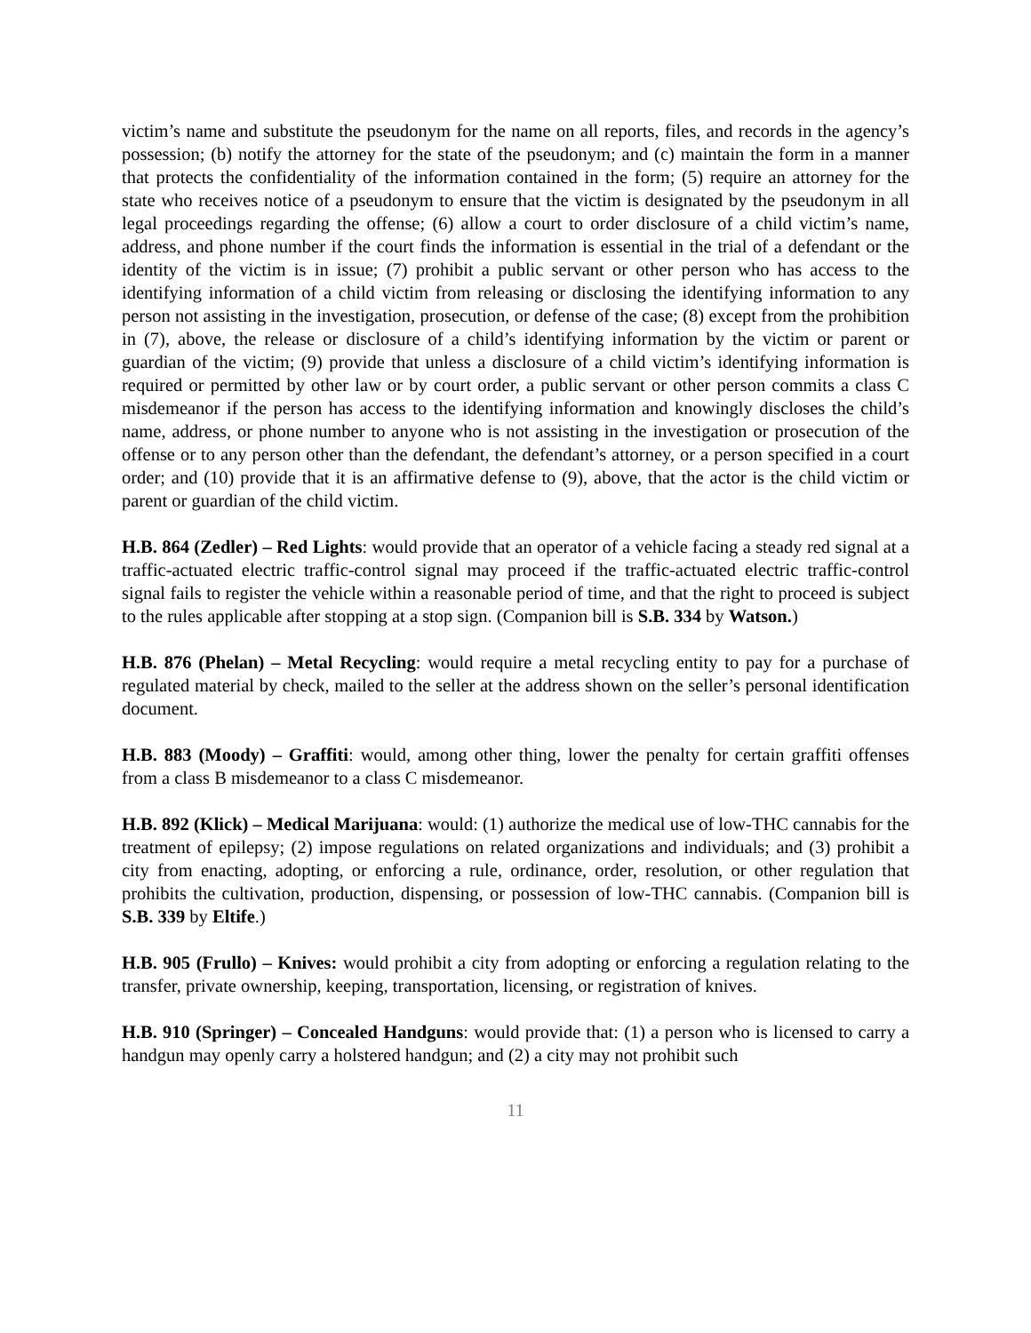victim’s name and substitute the pseudonym for the name on all reports, files, and records in the agency’s possession; (b) notify the attorney for the state of the pseudonym; and (c) maintain the form in a manner that protects the confidentiality of the information contained in the form; (5) require an attorney for the state who receives notice of a pseudonym to ensure that the victim is designated by the pseudonym in all legal proceedings regarding the offense; (6) allow a court to order disclosure of a child victim’s name, address, and phone number if the court finds the information is essential in the trial of a defendant or the identity of the victim is in issue; (7) prohibit a public servant or other person who has access to the identifying information of a child victim from releasing or disclosing the identifying information to any person not assisting in the investigation, prosecution, or defense of the case; (8) except from the prohibition in (7), above, the release or disclosure of a child’s identifying information by the victim or parent or guardian of the victim; (9) provide that unless a disclosure of a child victim’s identifying information is required or permitted by other law or by court order, a public servant or other person commits a class C misdemeanor if the person has access to the identifying information and knowingly discloses the child’s name, address, or phone number to anyone who is not assisting in the investigation or prosecution of the offense or to any person other than the defendant, the defendant’s attorney, or a person specified in a court order; and (10) provide that it is an affirmative defense to (9), above, that the actor is the child victim or parent or guardian of the child victim.
H.B. 864 (Zedler) – Red Lights: would provide that an operator of a vehicle facing a steady red signal at a traffic-actuated electric traffic-control signal may proceed if the traffic-actuated electric traffic-control signal fails to register the vehicle within a reasonable period of time, and that the right to proceed is subject to the rules applicable after stopping at a stop sign. (Companion bill is S.B. 334 by Watson.)
H.B. 876 (Phelan) – Metal Recycling: would require a metal recycling entity to pay for a purchase of regulated material by check, mailed to the seller at the address shown on the seller’s personal identification document.
H.B. 883 (Moody) – Graffiti: would, among other thing, lower the penalty for certain graffiti offenses from a class B misdemeanor to a class C misdemeanor.
H.B. 892 (Klick) – Medical Marijuana: would: (1) authorize the medical use of low-THC cannabis for the treatment of epilepsy; (2) impose regulations on related organizations and individuals; and (3) prohibit a city from enacting, adopting, or enforcing a rule, ordinance, order, resolution, or other regulation that prohibits the cultivation, production, dispensing, or possession of low-THC cannabis. (Companion bill is S.B. 339 by Eltife.)
H.B. 905 (Frullo) – Knives: would prohibit a city from adopting or enforcing a regulation relating to the transfer, private ownership, keeping, transportation, licensing, or registration of knives.
H.B. 910 (Springer) – Concealed Handguns: would provide that: (1) a person who is licensed to carry a handgun may openly carry a holstered handgun; and (2) a city may not prohibit such
11